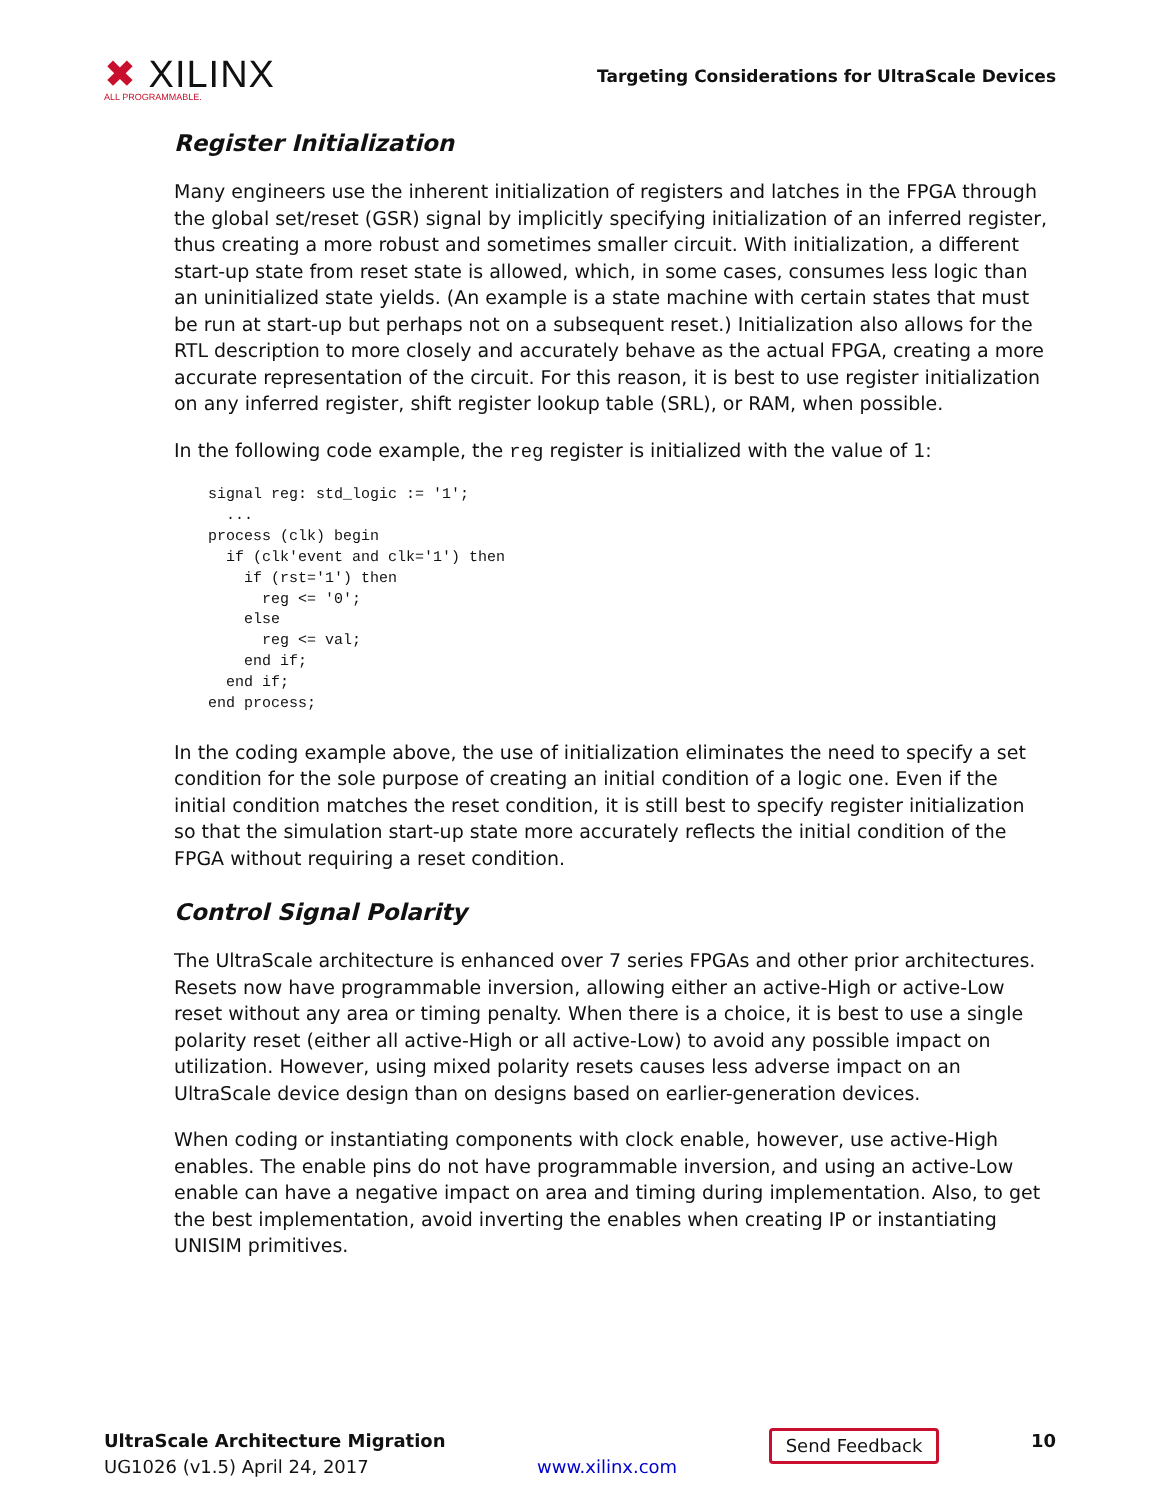✖ XILINX
ALL PROGRAMMABLE.
Targeting Considerations for UltraScale Devices
Register Initialization
Many engineers use the inherent initialization of registers and latches in the FPGA through the global set/reset (GSR) signal by implicitly specifying initialization of an inferred register, thus creating a more robust and sometimes smaller circuit. With initialization, a different start-up state from reset state is allowed, which, in some cases, consumes less logic than an uninitialized state yields. (An example is a state machine with certain states that must be run at start-up but perhaps not on a subsequent reset.) Initialization also allows for the RTL description to more closely and accurately behave as the actual FPGA, creating a more accurate representation of the circuit. For this reason, it is best to use register initialization on any inferred register, shift register lookup table (SRL), or RAM, when possible.
In the following code example, the reg register is initialized with the value of 1:
signal reg: std_logic := '1';
  ...
process (clk) begin
  if (clk'event and clk='1') then
    if (rst='1') then
      reg <= '0';
    else
      reg <= val;
    end if;
  end if;
end process;
In the coding example above, the use of initialization eliminates the need to specify a set condition for the sole purpose of creating an initial condition of a logic one. Even if the initial condition matches the reset condition, it is still best to specify register initialization so that the simulation start-up state more accurately reflects the initial condition of the FPGA without requiring a reset condition.
Control Signal Polarity
The UltraScale architecture is enhanced over 7 series FPGAs and other prior architectures. Resets now have programmable inversion, allowing either an active-High or active-Low reset without any area or timing penalty. When there is a choice, it is best to use a single polarity reset (either all active-High or all active-Low) to avoid any possible impact on utilization. However, using mixed polarity resets causes less adverse impact on an UltraScale device design than on designs based on earlier-generation devices.
When coding or instantiating components with clock enable, however, use active-High enables. The enable pins do not have programmable inversion, and using an active-Low enable can have a negative impact on area and timing during implementation. Also, to get the best implementation, avoid inverting the enables when creating IP or instantiating UNISIM primitives.
UltraScale Architecture Migration
UG1026 (v1.5) April 24, 2017
www.xilinx.com
Send Feedback
10